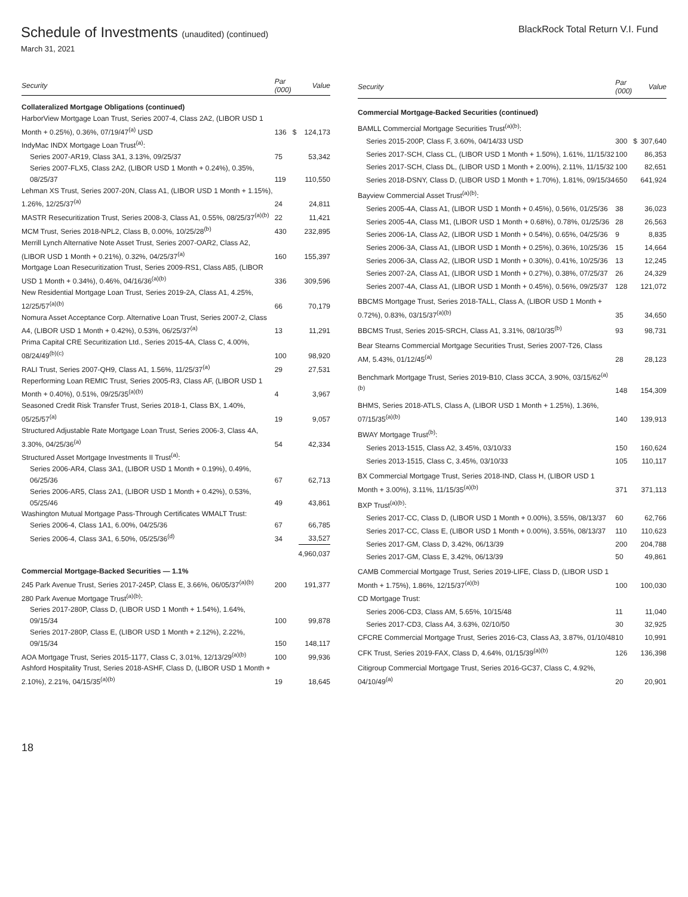Schedule of Investments (unaudited) (continued)
BlackRock Total Return V.I. Fund
March 31, 2021
| Security | Par (000) | Value |
| --- | --- | --- |
| Collateralized Mortgage Obligations (continued) | | |
| HarborView Mortgage Loan Trust, Series 2007-4, Class 2A2, (LIBOR USD 1 Month + 0.25%), 0.36%, 07/19/47<sup>(a)</sup> USD | 136 $ | 124,173 |
| IndyMac INDX Mortgage Loan Trust<sup>(a)</sup>: | | |
| Series 2007-AR19, Class 3A1, 3.13%, 09/25/37 | 75 | 53,342 |
| Series 2007-FLX5, Class 2A2, (LIBOR USD 1 Month + 0.24%), 0.35%, 08/25/37 | 119 | 110,550 |
| Lehman XS Trust, Series 2007-20N, Class A1, (LIBOR USD 1 Month + 1.15%), 1.26%, 12/25/37<sup>(a)</sup> | 24 | 24,811 |
| MASTR Resecuritization Trust, Series 2008-3, Class A1, 0.55%, 08/25/37<sup>(a)(b)</sup> | 22 | 11,421 |
| MCM Trust, Series 2018-NPL2, Class B, 0.00%, 10/25/28<sup>(b)</sup> | 430 | 232,895 |
| Merrill Lynch Alternative Note Asset Trust, Series 2007-OAR2, Class A2, (LIBOR USD 1 Month + 0.21%), 0.32%, 04/25/37<sup>(a)</sup> | 160 | 155,397 |
| Mortgage Loan Resecuritization Trust, Series 2009-RS1, Class A85, (LIBOR USD 1 Month + 0.34%), 0.46%, 04/16/36<sup>(a)(b)</sup> | 336 | 309,596 |
| New Residential Mortgage Loan Trust, Series 2019-2A, Class A1, 4.25%, 12/25/57<sup>(a)(b)</sup> | 66 | 70,179 |
| Nomura Asset Acceptance Corp. Alternative Loan Trust, Series 2007-2, Class A4, (LIBOR USD 1 Month + 0.42%), 0.53%, 06/25/37<sup>(a)</sup> | 13 | 11,291 |
| Prima Capital CRE Securitization Ltd., Series 2015-4A, Class C, 4.00%, 08/24/49<sup>(b)(c)</sup> | 100 | 98,920 |
| RALI Trust, Series 2007-QH9, Class A1, 1.56%, 11/25/37<sup>(a)</sup> | 29 | 27,531 |
| Reperforming Loan REMIC Trust, Series 2005-R3, Class AF, (LIBOR USD 1 Month + 0.40%), 0.51%, 09/25/35<sup>(a)(b)</sup> | 4 | 3,967 |
| Seasoned Credit Risk Transfer Trust, Series 2018-1, Class BX, 1.40%, 05/25/57<sup>(a)</sup> | 19 | 9,057 |
| Structured Adjustable Rate Mortgage Loan Trust, Series 2006-3, Class 4A, 3.30%, 04/25/36<sup>(a)</sup> | 54 | 42,334 |
| Structured Asset Mortgage Investments II Trust<sup>(a)</sup>: | | |
| Series 2006-AR4, Class 3A1, (LIBOR USD 1 Month + 0.19%), 0.49%, 06/25/36 | 67 | 62,713 |
| Series 2006-AR5, Class 2A1, (LIBOR USD 1 Month + 0.42%), 0.53%, 05/25/46 | 49 | 43,861 |
| Washington Mutual Mortgage Pass-Through Certificates WMALT Trust: | | |
| Series 2006-4, Class 1A1, 6.00%, 04/25/36 | 67 | 66,785 |
| Series 2006-4, Class 3A1, 6.50%, 05/25/36<sup>(d)</sup> | 34 | 33,527 |
| | | 4,960,037 |
| Commercial Mortgage-Backed Securities — 1.1% | | |
| 245 Park Avenue Trust, Series 2017-245P, Class E, 3.66%, 06/05/37<sup>(a)(b)</sup> | 200 | 191,377 |
| 280 Park Avenue Mortgage Trust<sup>(a)(b)</sup>: | | |
| Series 2017-280P, Class D, (LIBOR USD 1 Month + 1.54%), 1.64%, 09/15/34 | 100 | 99,878 |
| Series 2017-280P, Class E, (LIBOR USD 1 Month + 2.12%), 2.22%, 09/15/34 | 150 | 148,117 |
| AOA Mortgage Trust, Series 2015-1177, Class C, 3.01%, 12/13/29<sup>(a)(b)</sup> | 100 | 99,936 |
| Ashford Hospitality Trust, Series 2018-ASHF, Class D, (LIBOR USD 1 Month + 2.10%), 2.21%, 04/15/35<sup>(a)(b)</sup> | 19 | 18,645 |
| Security | Par (000) | Value |
| --- | --- | --- |
| Commercial Mortgage-Backed Securities (continued) | | |
| BAMLL Commercial Mortgage Securities Trust<sup>(a)(b)</sup>: | | |
| Series 2015-200P, Class F, 3.60%, 04/14/33 USD | 300 $ | 307,640 |
| Series 2017-SCH, Class CL, (LIBOR USD 1 Month + 1.50%), 1.61%, 11/15/32 | 100 | 86,353 |
| Series 2017-SCH, Class DL, (LIBOR USD 1 Month + 2.00%), 2.11%, 11/15/32 | 100 | 82,651 |
| Series 2018-DSNY, Class D, (LIBOR USD 1 Month + 1.70%), 1.81%, 09/15/34 | 650 | 641,924 |
| Bayview Commercial Asset Trust<sup>(a)(b)</sup>: | | |
| Series 2005-4A, Class A1, (LIBOR USD 1 Month + 0.45%), 0.56%, 01/25/36 | 38 | 36,023 |
| Series 2005-4A, Class M1, (LIBOR USD 1 Month + 0.68%), 0.78%, 01/25/36 | 28 | 26,563 |
| Series 2006-1A, Class A2, (LIBOR USD 1 Month + 0.54%), 0.65%, 04/25/36 | 9 | 8,835 |
| Series 2006-3A, Class A1, (LIBOR USD 1 Month + 0.25%), 0.36%, 10/25/36 | 15 | 14,664 |
| Series 2006-3A, Class A2, (LIBOR USD 1 Month + 0.30%), 0.41%, 10/25/36 | 13 | 12,245 |
| Series 2007-2A, Class A1, (LIBOR USD 1 Month + 0.27%), 0.38%, 07/25/37 | 26 | 24,329 |
| Series 2007-4A, Class A1, (LIBOR USD 1 Month + 0.45%), 0.56%, 09/25/37 | 128 | 121,072 |
| BBCMS Mortgage Trust, Series 2018-TALL, Class A, (LIBOR USD 1 Month + 0.72%), 0.83%, 03/15/37<sup>(a)(b)</sup> | 35 | 34,650 |
| BBCMS Trust, Series 2015-SRCH, Class A1, 3.31%, 08/10/35<sup>(b)</sup> | 93 | 98,731 |
| Bear Stearns Commercial Mortgage Securities Trust, Series 2007-T26, Class AM, 5.43%, 01/12/45<sup>(a)</sup> | 28 | 28,123 |
| Benchmark Mortgage Trust, Series 2019-B10, Class 3CCA, 3.90%, 03/15/62<sup>(a)(b)</sup> | 148 | 154,309 |
| BHMS, Series 2018-ATLS, Class A, (LIBOR USD 1 Month + 1.25%), 1.36%, 07/15/35<sup>(a)(b)</sup> | 140 | 139,913 |
| BWAY Mortgage Trust<sup>(b)</sup>: | | |
| Series 2013-1515, Class A2, 3.45%, 03/10/33 | 150 | 160,624 |
| Series 2013-1515, Class C, 3.45%, 03/10/33 | 105 | 110,117 |
| BX Commercial Mortgage Trust, Series 2018-IND, Class H, (LIBOR USD 1 Month + 3.00%), 3.11%, 11/15/35<sup>(a)(b)</sup> | 371 | 371,113 |
| BXP Trust<sup>(a)(b)</sup>: | | |
| Series 2017-CC, Class D, (LIBOR USD 1 Month + 0.00%), 3.55%, 08/13/37 | 60 | 62,766 |
| Series 2017-CC, Class E, (LIBOR USD 1 Month + 0.00%), 3.55%, 08/13/37 | 110 | 110,623 |
| Series 2017-GM, Class D, 3.42%, 06/13/39 | 200 | 204,788 |
| Series 2017-GM, Class E, 3.42%, 06/13/39 | 50 | 49,861 |
| CAMB Commercial Mortgage Trust, Series 2019-LIFE, Class D, (LIBOR USD 1 Month + 1.75%), 1.86%, 12/15/37<sup>(a)(b)</sup> | 100 | 100,030 |
| CD Mortgage Trust: | | |
| Series 2006-CD3, Class AM, 5.65%, 10/15/48 | 11 | 11,040 |
| Series 2017-CD3, Class A4, 3.63%, 02/10/50 | 30 | 32,925 |
| CFCRE Commercial Mortgage Trust, Series 2016-C3, Class A3, 3.87%, 01/10/48 | 10 | 10,991 |
| CFK Trust, Series 2019-FAX, Class D, 4.64%, 01/15/39<sup>(a)(b)</sup> | 126 | 136,398 |
| Citigroup Commercial Mortgage Trust, Series 2016-GC37, Class C, 4.92%, 04/10/49<sup>(a)</sup> | 20 | 20,901 |
18